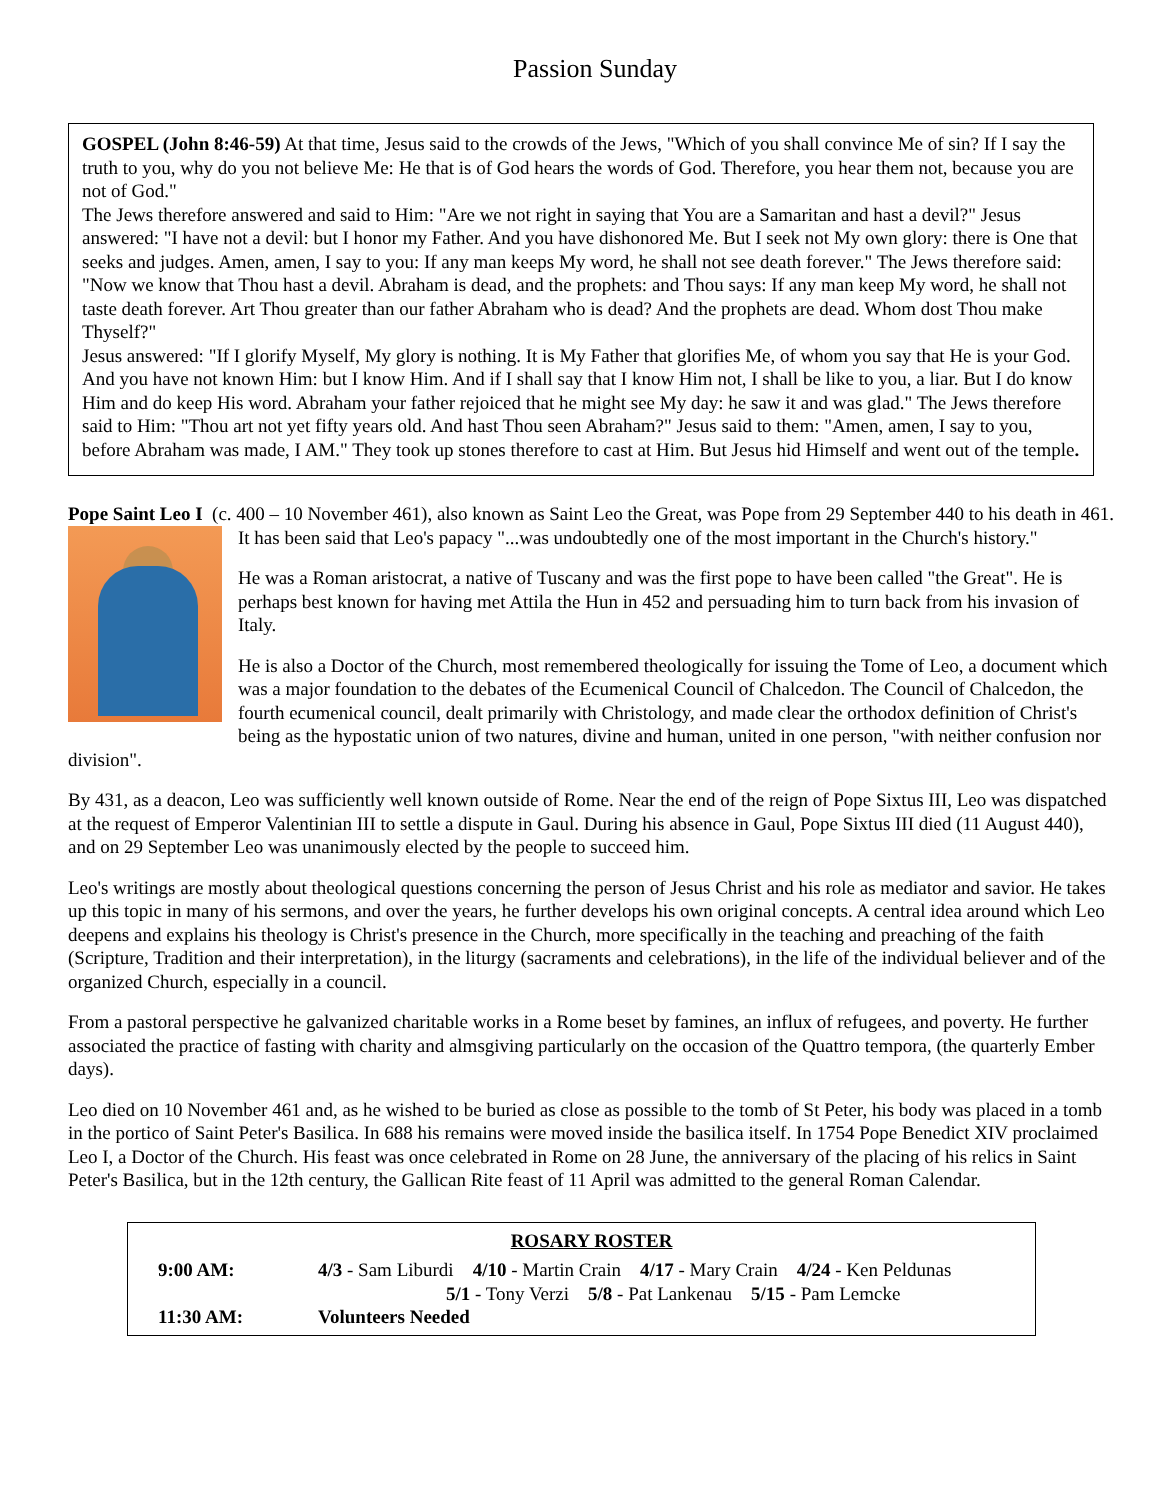Passion Sunday
GOSPEL (John 8:46-59) At that time, Jesus said to the crowds of the Jews, "Which of you shall convince Me of sin? If I say the truth to you, why do you not believe Me: He that is of God hears the words of God. Therefore, you hear them not, because you are not of God."
The Jews therefore answered and said to Him: "Are we not right in saying that You are a Samaritan and hast a devil?" Jesus answered: "I have not a devil: but I honor my Father. And you have dishonored Me. But I seek not My own glory: there is One that seeks and judges. Amen, amen, I say to you: If any man keeps My word, he shall not see death forever." The Jews therefore said: "Now we know that Thou hast a devil. Abraham is dead, and the prophets: and Thou says: If any man keep My word, he shall not taste death forever. Art Thou greater than our father Abraham who is dead? And the prophets are dead. Whom dost Thou make Thyself?"
Jesus answered: "If I glorify Myself, My glory is nothing. It is My Father that glorifies Me, of whom you say that He is your God. And you have not known Him: but I know Him. And if I shall say that I know Him not, I shall be like to you, a liar. But I do know Him and do keep His word. Abraham your father rejoiced that he might see My day: he saw it and was glad." The Jews therefore said to Him: "Thou art not yet fifty years old. And hast Thou seen Abraham?" Jesus said to them: "Amen, amen, I say to you, before Abraham was made, I AM." They took up stones therefore to cast at Him. But Jesus hid Himself and went out of the temple.
Pope Saint Leo I (c. 400 – 10 November 461), also known as Saint Leo the Great, was Pope from 29 September 440 to his death in 461. It has been said that Leo's papacy "...was undoubtedly one of the most important in the Church's history."
He was a Roman aristocrat, a native of Tuscany and was the first pope to have been called "the Great". He is perhaps best known for having met Attila the Hun in 452 and persuading him to turn back from his invasion of Italy.
He is also a Doctor of the Church, most remembered theologically for issuing the Tome of Leo, a document which was a major foundation to the debates of the Ecumenical Council of Chalcedon. The Council of Chalcedon, the fourth ecumenical council, dealt primarily with Christology, and made clear the orthodox definition of Christ's being as the hypostatic union of two natures, divine and human, united in one person, "with neither confusion nor division".
By 431, as a deacon, Leo was sufficiently well known outside of Rome. Near the end of the reign of Pope Sixtus III, Leo was dispatched at the request of Emperor Valentinian III to settle a dispute in Gaul. During his absence in Gaul, Pope Sixtus III died (11 August 440), and on 29 September Leo was unanimously elected by the people to succeed him.
Leo's writings are mostly about theological questions concerning the person of Jesus Christ and his role as mediator and savior. He takes up this topic in many of his sermons, and over the years, he further develops his own original concepts. A central idea around which Leo deepens and explains his theology is Christ's presence in the Church, more specifically in the teaching and preaching of the faith (Scripture, Tradition and their interpretation), in the liturgy (sacraments and celebrations), in the life of the individual believer and of the organized Church, especially in a council.
From a pastoral perspective he galvanized charitable works in a Rome beset by famines, an influx of refugees, and poverty. He further associated the practice of fasting with charity and almsgiving particularly on the occasion of the Quattro tempora, (the quarterly Ember days).
Leo died on 10 November 461 and, as he wished to be buried as close as possible to the tomb of St Peter, his body was placed in a tomb in the portico of Saint Peter's Basilica. In 688 his remains were moved inside the basilica itself. In 1754 Pope Benedict XIV proclaimed Leo I, a Doctor of the Church. His feast was once celebrated in Rome on 28 June, the anniversary of the placing of his relics in Saint Peter's Basilica, but in the 12th century, the Gallican Rite feast of 11 April was admitted to the general Roman Calendar.
ROSARY ROSTER
| 9:00 AM: | 4/3 - Sam Liburdi 4/10 - Martin Crain 4/17 - Mary Crain 4/24 - Ken Peldunas 5/1 - Tony Verzi 5/8 - Pat Lankenau 5/15 - Pam Lemcke |
| 11:30 AM: | Volunteers Needed |